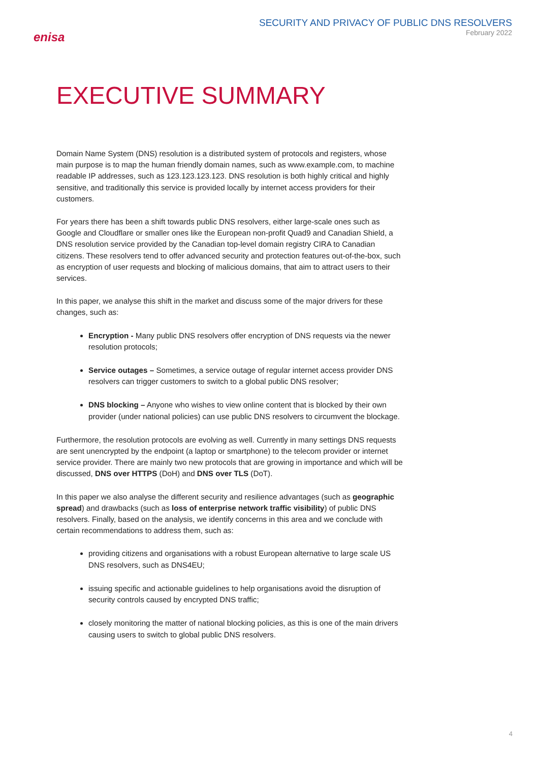enisa
SECURITY AND PRIVACY OF PUBLIC DNS RESOLVERS
February 2022
EXECUTIVE SUMMARY
Domain Name System (DNS) resolution is a distributed system of protocols and registers, whose main purpose is to map the human friendly domain names, such as www.example.com, to machine readable IP addresses, such as 123.123.123.123. DNS resolution is both highly critical and highly sensitive, and traditionally this service is provided locally by internet access providers for their customers.
For years there has been a shift towards public DNS resolvers, either large-scale ones such as Google and Cloudflare or smaller ones like the European non-profit Quad9 and Canadian Shield, a DNS resolution service provided by the Canadian top-level domain registry CIRA to Canadian citizens. These resolvers tend to offer advanced security and protection features out-of-the-box, such as encryption of user requests and blocking of malicious domains, that aim to attract users to their services.
In this paper, we analyse this shift in the market and discuss some of the major drivers for these changes, such as:
Encryption - Many public DNS resolvers offer encryption of DNS requests via the newer resolution protocols;
Service outages – Sometimes, a service outage of regular internet access provider DNS resolvers can trigger customers to switch to a global public DNS resolver;
DNS blocking – Anyone who wishes to view online content that is blocked by their own provider (under national policies) can use public DNS resolvers to circumvent the blockage.
Furthermore, the resolution protocols are evolving as well. Currently in many settings DNS requests are sent unencrypted by the endpoint (a laptop or smartphone) to the telecom provider or internet service provider. There are mainly two new protocols that are growing in importance and which will be discussed, DNS over HTTPS (DoH) and DNS over TLS (DoT).
In this paper we also analyse the different security and resilience advantages (such as geographic spread) and drawbacks (such as loss of enterprise network traffic visibility) of public DNS resolvers. Finally, based on the analysis, we identify concerns in this area and we conclude with certain recommendations to address them, such as:
providing citizens and organisations with a robust European alternative to large scale US DNS resolvers, such as DNS4EU;
issuing specific and actionable guidelines to help organisations avoid the disruption of security controls caused by encrypted DNS traffic;
closely monitoring the matter of national blocking policies, as this is one of the main drivers causing users to switch to global public DNS resolvers.
4